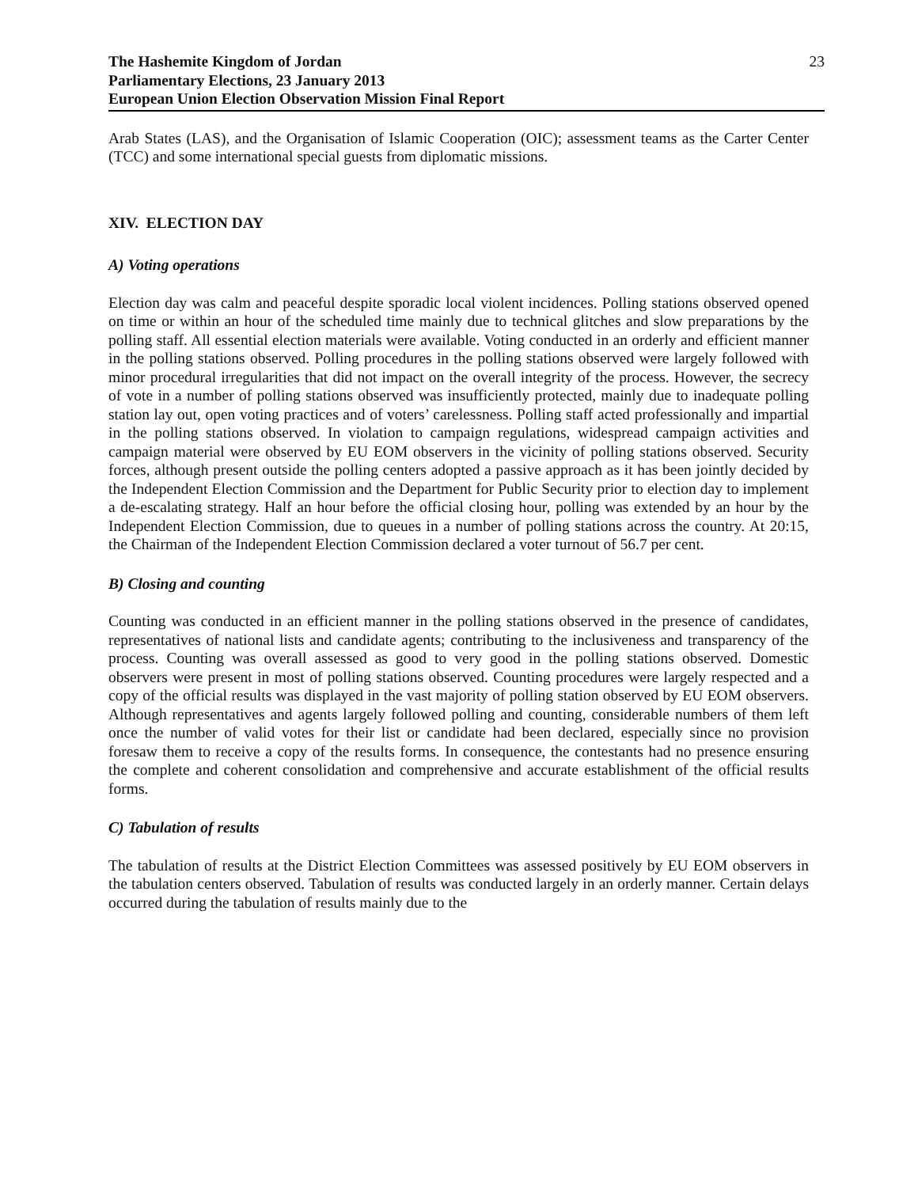The Hashemite Kingdom of Jordan
Parliamentary Elections, 23 January 2013
European Union Election Observation Mission Final Report
23
Arab States (LAS), and the Organisation of Islamic Cooperation (OIC); assessment teams as the Carter Center (TCC) and some international special guests from diplomatic missions.
XIV. ELECTION DAY
A) Voting operations
Election day was calm and peaceful despite sporadic local violent incidences. Polling stations observed opened on time or within an hour of the scheduled time mainly due to technical glitches and slow preparations by the polling staff. All essential election materials were available. Voting conducted in an orderly and efficient manner in the polling stations observed. Polling procedures in the polling stations observed were largely followed with minor procedural irregularities that did not impact on the overall integrity of the process. However, the secrecy of vote in a number of polling stations observed was insufficiently protected, mainly due to inadequate polling station lay out, open voting practices and of voters’ carelessness. Polling staff acted professionally and impartial in the polling stations observed. In violation to campaign regulations, widespread campaign activities and campaign material were observed by EU EOM observers in the vicinity of polling stations observed. Security forces, although present outside the polling centers adopted a passive approach as it has been jointly decided by the Independent Election Commission and the Department for Public Security prior to election day to implement a de-escalating strategy. Half an hour before the official closing hour, polling was extended by an hour by the Independent Election Commission, due to queues in a number of polling stations across the country. At 20:15, the Chairman of the Independent Election Commission declared a voter turnout of 56.7 per cent.
B) Closing and counting
Counting was conducted in an efficient manner in the polling stations observed in the presence of candidates, representatives of national lists and candidate agents; contributing to the inclusiveness and transparency of the process. Counting was overall assessed as good to very good in the polling stations observed. Domestic observers were present in most of polling stations observed. Counting procedures were largely respected and a copy of the official results was displayed in the vast majority of polling station observed by EU EOM observers. Although representatives and agents largely followed polling and counting, considerable numbers of them left once the number of valid votes for their list or candidate had been declared, especially since no provision foresaw them to receive a copy of the results forms. In consequence, the contestants had no presence ensuring the complete and coherent consolidation and comprehensive and accurate establishment of the official results forms.
C) Tabulation of results
The tabulation of results at the District Election Committees was assessed positively by EU EOM observers in the tabulation centers observed. Tabulation of results was conducted largely in an orderly manner. Certain delays occurred during the tabulation of results mainly due to the